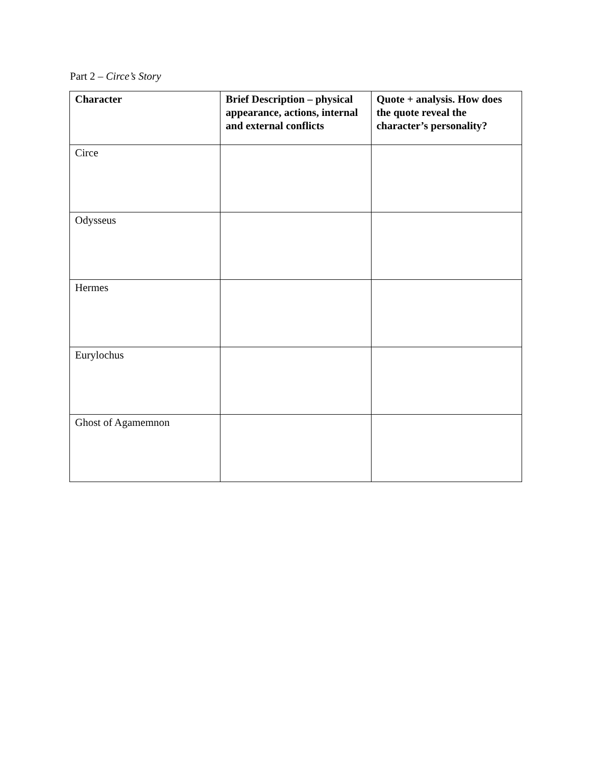Part 2 – Circe’s Story
| Character | Brief Description – physical appearance, actions, internal and external conflicts | Quote + analysis. How does the quote reveal the character’s personality? |
| --- | --- | --- |
| Circe | | |
| Odysseus | | |
| Hermes | | |
| Eurylochus | | |
| Ghost of Agamemnon | | |